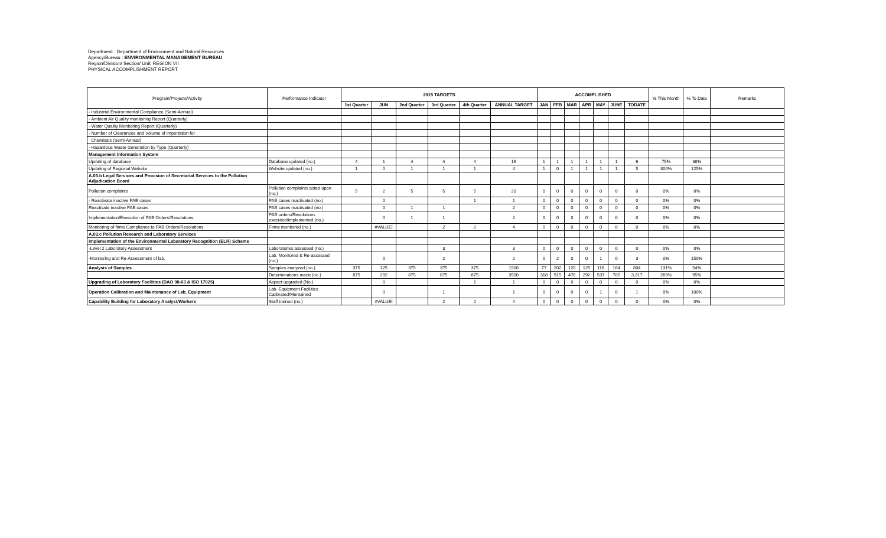Department : Department of Environment and Natural Resources
Agency/Bureau : ENVIRONMENTAL MANAGEMENT BUREAU
Region/Division/ Section/ Unit: REGION VII
PHYSICAL ACCOMPLISHMENT REPORT
| Program/Projects/Activity | Performance Indicator | 2015 TARGETS | | | | | | ACCOMPLISHED | | | | | | | % This Month | % To Date | Remarks |
| --- | --- | --- | --- | --- | --- | --- | --- | --- | --- | --- | --- | --- | --- | --- | --- | --- | --- |
| | | 1st Quarter | JUN | 2nd Quarter | 3rd Quarter | 4th Quarter | ANNUAL TARGET | JAN | FEB | MAR | APR | MAY | JUNE | TODATE | | | |
| - Industrial Environmental Compliance (Semi-Annual) | | | | | | | | | | | | | | | | | |
| - Ambient Air Quality monitoring Report (Quarterly) | | | | | | | | | | | | | | | | | |
| - Water Quality Monitoring Report (Quarterly) | | | | | | | | | | | | | | | | | |
| - Number of Clearances and Volume of Importation for | | | | | | | | | | | | | | | | | |
| Chemicals (Semi-Annual) | | | | | | | | | | | | | | | | | |
| - Hazardous Waste Generation by Type (Quarterly) | | | | | | | | | | | | | | | | | |
| Management Information System | | | | | | | | | | | | | | | | | |
| Updating of database | Database updated (no.) | 4 | 1 | 4 | 4 | 4 | 16 | 1 | 1 | 1 | 1 | 1 | 1 | 6 | 75% | 38% | |
| Updating of Regional Website | Website updated (no.) | 1 | 0 | 1 | 1 | 1 | 4 | 1 | 0 | 1 | 1 | 1 | 1 | 5 | 300% | 125% | |
| A.03.b Legal Services and Provision of Secretariat Services to the Pollution Adjudication Board | | | | | | | | | | | | | | | | | |
| Pollution complaints | Pollution complaints acted upon (no.) | 5 | 2 | 5 | 5 | 5 | 20 | 0 | 0 | 0 | 0 | 0 | 0 | 0 | 0% | 0% | |
| - Reactivate inactive PAB cases | PAB cases reactivated (no.) | | 0 | | | 1 | 1 | 0 | 0 | 0 | 0 | 0 | 0 | 0 | 0% | 0% | |
| Reactivate inactive PAB cases | PAB cases reactivated (no.) | | 0 | 1 | 1 | | 2 | 0 | 0 | 0 | 0 | 0 | 0 | 0 | 0% | 0% | |
| Implementation/Execution of PAB Orders/Resolutions | PAB orders/Resolutions executed/implemented (no.) | | 0 | 1 | 1 | | 2 | 0 | 0 | 0 | 0 | 0 | 0 | 0 | 0% | 0% | |
| Monitoring of firms Compliance to PAB Orders/Resolutions | Firms monitored (no.) | | #VALUE! | | 2 | 2 | 4 | 0 | 0 | 0 | 0 | 0 | 0 | 0 | 0% | 0% | |
| A.03.c Pollution Research and Laboratory Services | | | | | | | | | | | | | | | | | |
| Implementation of the Environmental Laboratory Recognition (ELR) Scheme | | | | | | | | | | | | | | | | | |
| -Level 2 Laboratory Assessment | Laboratories assessed (no.) | | | | 3 | | 3 | 0 | 0 | 0 | 0 | 0 | 0 | 0 | 0% | 0% | |
| -Monitoring and Re-Assessment of lab. | Lab. Monitored & Re-assessed (no.) | | 0 | | 2 | | 2 | 0 | 2 | 0 | 0 | 1 | 0 | 3 | 0% | 150% | |
| Analysis of Samples | Samples analyzed (no.) | 375 | 125 | 375 | 375 | 375 | 1500 | 77 | 202 | 120 | 125 | 116 | 164 | 804 | 131% | 54% | |
| | Determinations made (no.) | 875 | 292 | 875 | 875 | 875 | 3500 | 318 | 915 | 470 | 292 | 537 | 785 | 3,317 | 269% | 95% | |
| Upgrading of Laboratory Facilities (DAO 98-63 & ISO 17025) | Aspect upgraded (No.) | | 0 | | | 1 | 1 | 0 | 0 | 0 | 0 | 0 | 0 | 0 | 0% | 0% | |
| Operation Calibration and Maintenance of Lab. Equipment | Lab. Equipment Facilities Calibrated/Mentained | | 0 | | 1 | | 1 | 0 | 0 | 0 | 0 | 1 | 0 | 1 | 0% | 100% | |
| Capability Building for Laboratory Analyst/Workers | Staff trained (no.) | | #VALUE! | | 2 | 2 | 4 | 0 | 0 | 0 | 0 | 0 | 0 | 0 | 0% | 0% | |